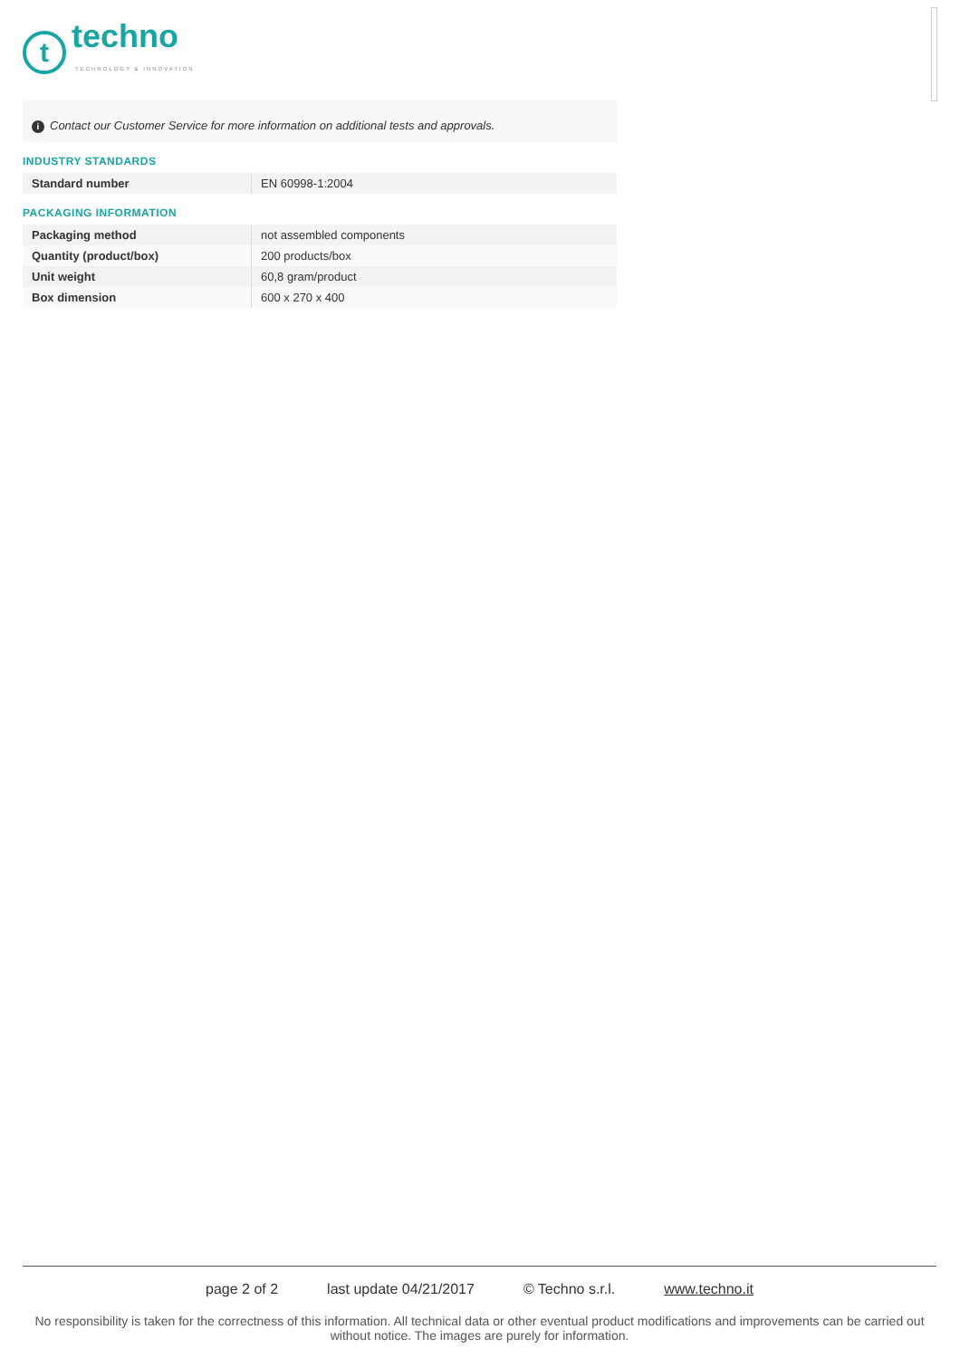t
techno
TECHNOLOGY & INNOVATION
i Contact our Customer Service for more information on additional tests and approvals.
INDUSTRY STANDARDS
| Standard number | EN 60998-1:2004 |
PACKAGING INFORMATION
| Packaging method | not assembled components |
| Quantity (product/box) | 200 products/box |
| Unit weight | 60,8 gram/product |
| Box dimension | 600 x 270 x 400 |
page 2 of 2 last update 04/21/2017 © Techno s.r.l. www.techno.it
No responsibility is taken for the correctness of this information. All technical data or other eventual product modifications and improvements can be carried out without notice. The images are purely for information.